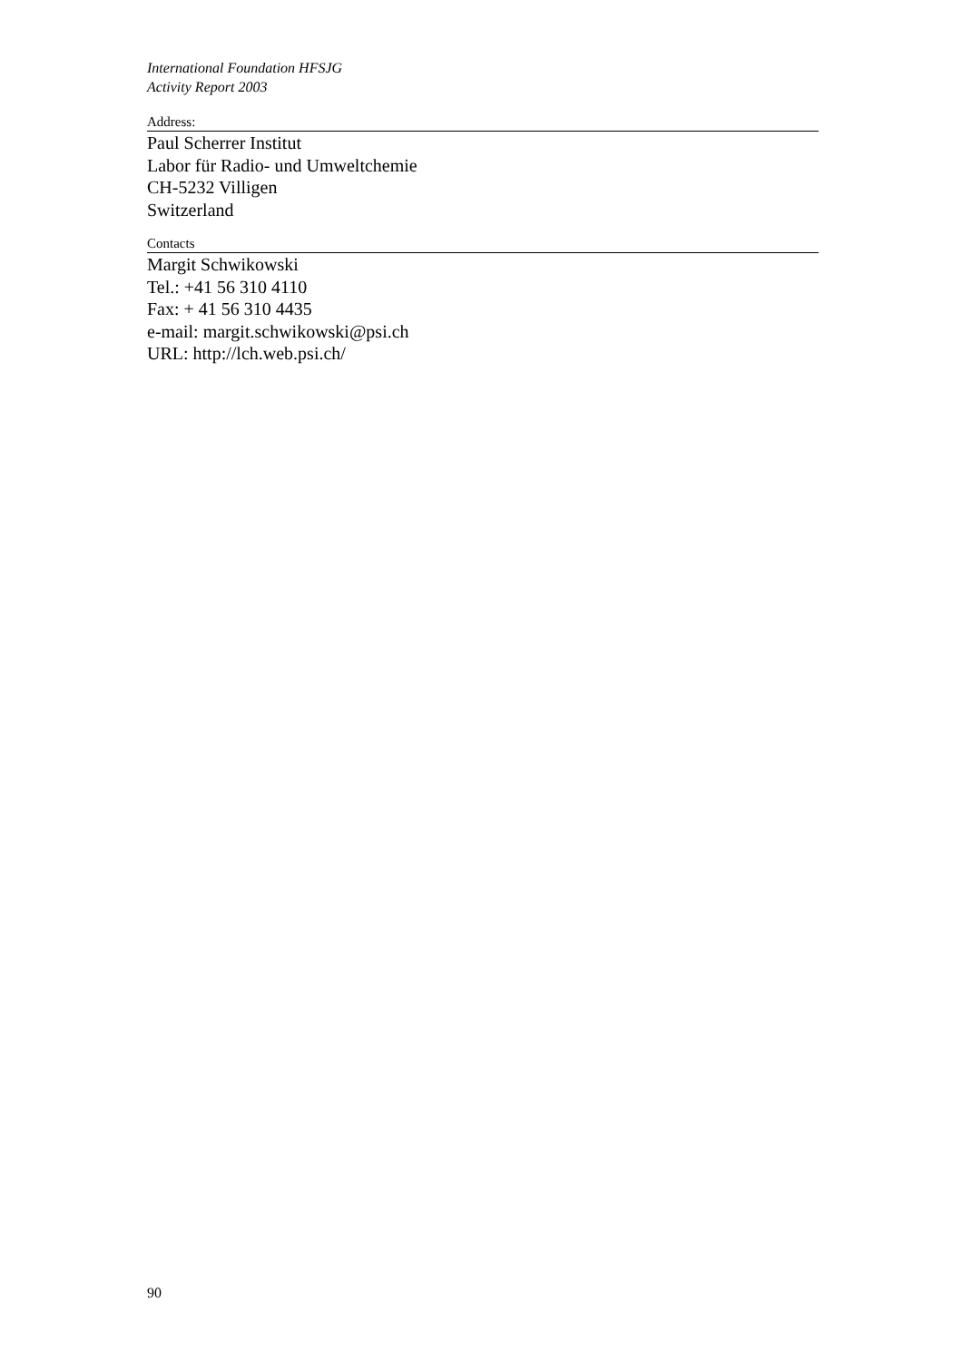International Foundation HFSJG
Activity Report 2003
Address:
Paul Scherrer Institut
Labor für Radio- und Umweltchemie
CH-5232 Villigen
Switzerland
Contacts
Margit Schwikowski
Tel.: +41 56 310 4110
Fax: + 41 56 310 4435
e-mail: margit.schwikowski@psi.ch
URL: http://lch.web.psi.ch/
90